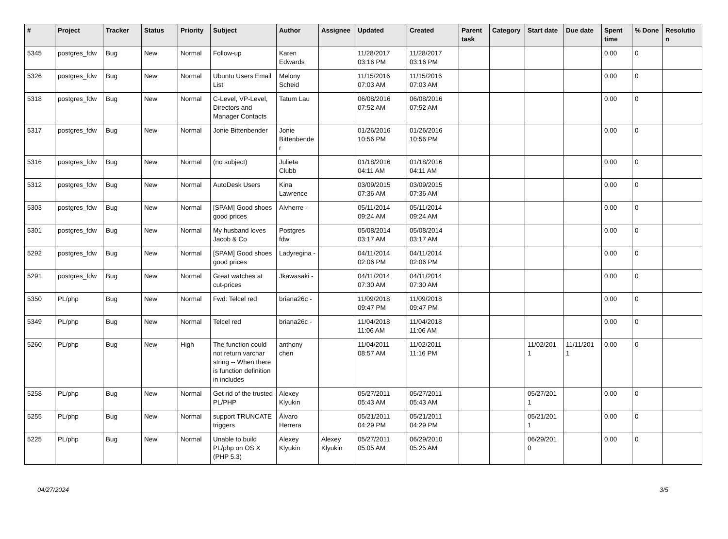| # | Project | Tracker | Status | Priority | Subject | Author | Assignee | Updated | Created | Parent task | Category | Start date | Due date | Spent time | % Done | Resolutio n |
| --- | --- | --- | --- | --- | --- | --- | --- | --- | --- | --- | --- | --- | --- | --- | --- | --- |
| 5345 | postgres_fdw | Bug | New | Normal | Follow-up | Karen Edwards | | 11/28/2017 03:16 PM | 11/28/2017 03:16 PM | | | | | 0.00 | 0 | |
| 5326 | postgres_fdw | Bug | New | Normal | Ubuntu Users Email List | Melony Scheid | | 11/15/2016 07:03 AM | 11/15/2016 07:03 AM | | | | | 0.00 | 0 | |
| 5318 | postgres_fdw | Bug | New | Normal | C-Level, VP-Level, Directors and Manager Contacts | Tatum Lau | | 06/08/2016 07:52 AM | 06/08/2016 07:52 AM | | | | | 0.00 | 0 | |
| 5317 | postgres_fdw | Bug | New | Normal | Jonie Bittenbender | Jonie Bittenbende r | | 01/26/2016 10:56 PM | 01/26/2016 10:56 PM | | | | | 0.00 | 0 | |
| 5316 | postgres_fdw | Bug | New | Normal | (no subject) | Julieta Clubb | | 01/18/2016 04:11 AM | 01/18/2016 04:11 AM | | | | | 0.00 | 0 | |
| 5312 | postgres_fdw | Bug | New | Normal | AutoDesk Users | Kina Lawrence | | 03/09/2015 07:36 AM | 03/09/2015 07:36 AM | | | | | 0.00 | 0 | |
| 5303 | postgres_fdw | Bug | New | Normal | [SPAM] Good shoes good prices | Alvherre - | | 05/11/2014 09:24 AM | 05/11/2014 09:24 AM | | | | | 0.00 | 0 | |
| 5301 | postgres_fdw | Bug | New | Normal | My husband loves Jacob & Co | Postgres fdw | | 05/08/2014 03:17 AM | 05/08/2014 03:17 AM | | | | | 0.00 | 0 | |
| 5292 | postgres_fdw | Bug | New | Normal | [SPAM] Good shoes good prices | Ladyregina - | | 04/11/2014 02:06 PM | 04/11/2014 02:06 PM | | | | | 0.00 | 0 | |
| 5291 | postgres_fdw | Bug | New | Normal | Great watches at cut-prices | Jkawasaki - | | 04/11/2014 07:30 AM | 04/11/2014 07:30 AM | | | | | 0.00 | 0 | |
| 5350 | PL/php | Bug | New | Normal | Fwd: Telcel red | briana26c - | | 11/09/2018 09:47 PM | 11/09/2018 09:47 PM | | | | | 0.00 | 0 | |
| 5349 | PL/php | Bug | New | Normal | Telcel red | briana26c - | | 11/04/2018 11:06 AM | 11/04/2018 11:06 AM | | | | | 0.00 | 0 | |
| 5260 | PL/php | Bug | New | High | The function could not return varchar string -- When there is function definition in includes | anthony chen | | 11/04/2011 08:57 AM | 11/02/2011 11:16 PM | | | 11/02/201 1 | 11/11/201 1 | 0.00 | 0 | |
| 5258 | PL/php | Bug | New | Normal | Get rid of the trusted PL/PHP | Alexey Klyukin | | 05/27/2011 05:43 AM | 05/27/2011 05:43 AM | | | 05/27/201 1 | | 0.00 | 0 | |
| 5255 | PL/php | Bug | New | Normal | support TRUNCATE triggers | Álvaro Herrera | | 05/21/2011 04:29 PM | 05/21/2011 04:29 PM | | | 05/21/201 1 | | 0.00 | 0 | |
| 5225 | PL/php | Bug | New | Normal | Unable to build PL/php on OS X (PHP 5.3) | Alexey Klyukin | Alexey Klyukin | 05/27/2011 05:05 AM | 06/29/2010 05:25 AM | | | 06/29/201 0 | | 0.00 | 0 | |
04/27/2024 3/5